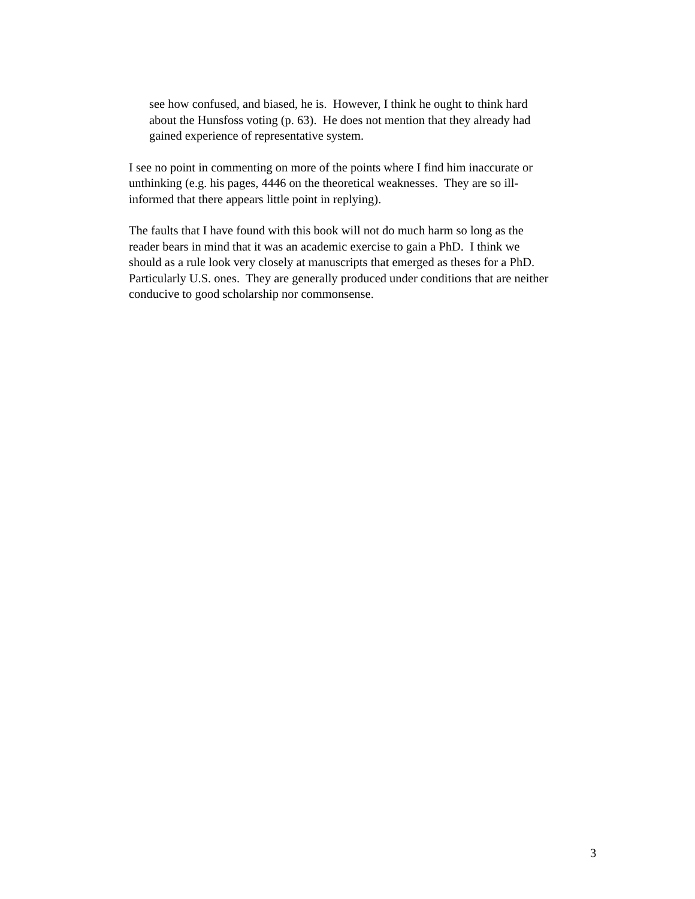see how confused, and biased, he is. However, I think he ought to think hard
about the Hunsfoss voting (p. 63). He does not mention that they already had
gained experience of representative system.
I see no point in commenting on more of the points where I find him inaccurate or
unthinking (e.g. his pages, 4446 on the theoretical weaknesses. They are so ill-
informed that there appears little point in replying).
The faults that I have found with this book will not do much harm so long as the
reader bears in mind that it was an academic exercise to gain a PhD. I think we
should as a rule look very closely at manuscripts that emerged as theses for a PhD.
Particularly U.S. ones. They are generally produced under conditions that are neither
conducive to good scholarship nor commonsense.
3